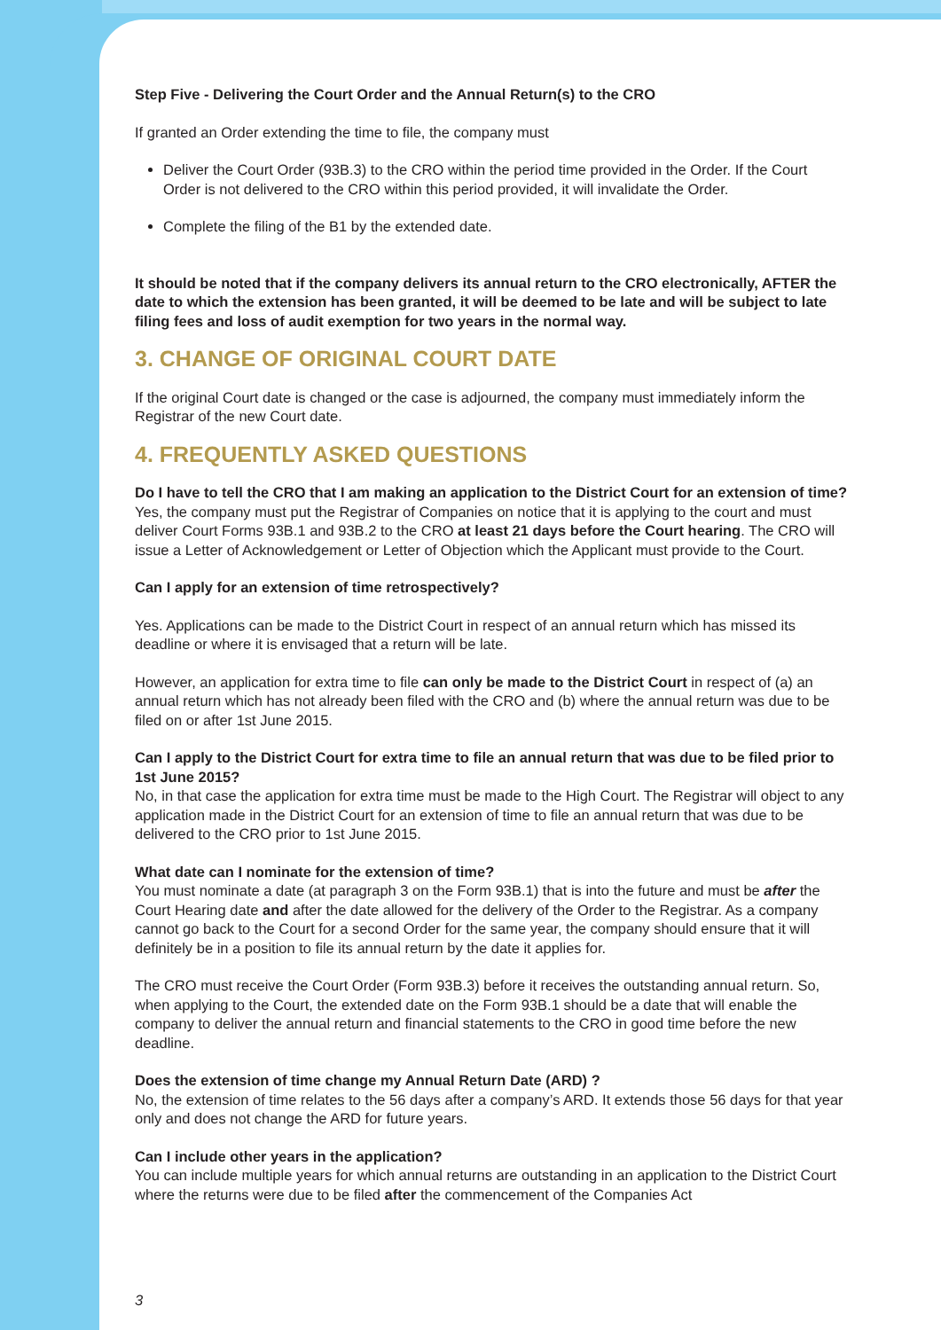Step Five - Delivering the Court Order and the Annual Return(s) to the CRO
If granted an Order extending the time to file, the company must
Deliver the Court Order (93B.3) to the CRO within the period time provided in the Order. If the Court Order is not delivered to the CRO within this period provided, it will invalidate the Order.
Complete the filing of the B1 by the extended date.
It should be noted that if the company delivers its annual return to the CRO electronically, AFTER the date to which the extension has been granted, it will be deemed to be late and will be subject to late filing fees and loss of audit exemption for two years in the normal way.
3. CHANGE OF ORIGINAL COURT DATE
If the original Court date is changed or the case is adjourned, the company must immediately inform the Registrar of the new Court date.
4. FREQUENTLY ASKED QUESTIONS
Do I have to tell the CRO that I am making an application to the District Court for an extension of time?
Yes, the company must put the Registrar of Companies on notice that it is applying to the court and must deliver Court Forms 93B.1 and 93B.2 to the CRO at least 21 days before the Court hearing. The CRO will issue a Letter of Acknowledgement or Letter of Objection which the Applicant must provide to the Court.
Can I apply for an extension of time retrospectively?
Yes. Applications can be made to the District Court in respect of an annual return which has missed its deadline or where it is envisaged that a return will be late.
However, an application for extra time to file can only be made to the District Court in respect of (a) an annual return which has not already been filed with the CRO and (b) where the annual return was due to be filed on or after 1st June 2015.
Can I apply to the District Court for extra time to file an annual return that was due to be filed prior to 1st June 2015?
No, in that case the application for extra time must be made to the High Court. The Registrar will object to any application made in the District Court for an extension of time to file an annual return that was due to be delivered to the CRO prior to 1st June 2015.
What date can I nominate for the extension of time?
You must nominate a date (at paragraph 3 on the Form 93B.1) that is into the future and must be after the Court Hearing date and after the date allowed for the delivery of the Order to the Registrar. As a company cannot go back to the Court for a second Order for the same year, the company should ensure that it will definitely be in a position to file its annual return by the date it applies for.
The CRO must receive the Court Order (Form 93B.3) before it receives the outstanding annual return. So, when applying to the Court, the extended date on the Form 93B.1 should be a date that will enable the company to deliver the annual return and financial statements to the CRO in good time before the new deadline.
Does the extension of time change my Annual Return Date (ARD) ?
No, the extension of time relates to the 56 days after a company’s ARD. It extends those 56 days for that year only and does not change the ARD for future years.
Can I include other years in the application?
You can include multiple years for which annual returns are outstanding in an application to the District Court where the returns were due to be filed after the commencement of the Companies Act
3